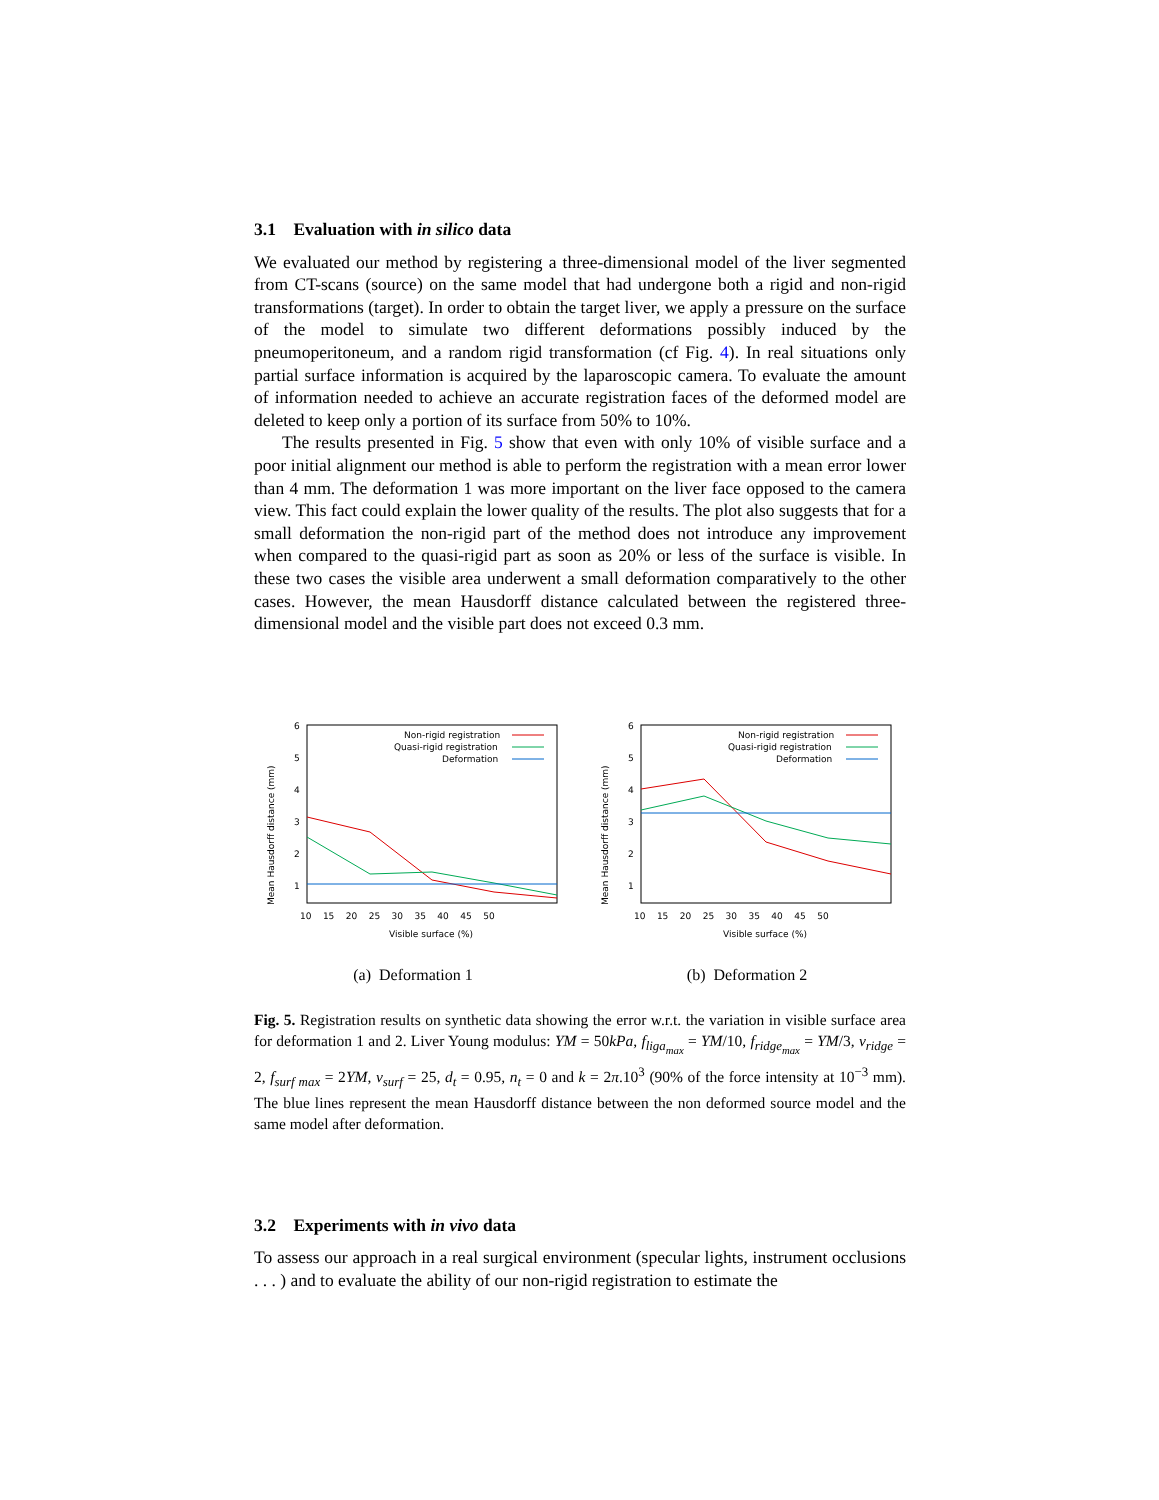3.1 Evaluation with in silico data
We evaluated our method by registering a three-dimensional model of the liver segmented from CT-scans (source) on the same model that had undergone both a rigid and non-rigid transformations (target). In order to obtain the target liver, we apply a pressure on the surface of the model to simulate two different deformations possibly induced by the pneumoperitoneum, and a random rigid transformation (cf Fig. 4). In real situations only partial surface information is acquired by the laparoscopic camera. To evaluate the amount of information needed to achieve an accurate registration faces of the deformed model are deleted to keep only a portion of its surface from 50% to 10%.
The results presented in Fig. 5 show that even with only 10% of visible surface and a poor initial alignment our method is able to perform the registration with a mean error lower than 4 mm. The deformation 1 was more important on the liver face opposed to the camera view. This fact could explain the lower quality of the results. The plot also suggests that for a small deformation the non-rigid part of the method does not introduce any improvement when compared to the quasi-rigid part as soon as 20% or less of the surface is visible. In these two cases the visible area underwent a small deformation comparatively to the other cases. However, the mean Hausdorff distance calculated between the registered three-dimensional model and the visible part does not exceed 0.3 mm.
Mean Hausdorff distance (mm)
6
5
4
3
2
1
10 15 20 25 30 35 40 45 50
Visible surface (%)
Non-rigid registration
Quasi-rigid registration
Deformation
(a) Deformation 1
Mean Hausdorff distance (mm)
6
5
4
3
2
1
10 15 20 25 30 35 40 45 50
Visible surface (%)
Non-rigid registration
Quasi-rigid registration
Deformation
(b) Deformation 2
Fig. 5. Registration results on synthetic data showing the error w.r.t. the variation in visible surface area for deformation 1 and 2. Liver Young modulus: YM = 50kPa, f<sub>liga<sub>max</sub></sub> = YM/10, f<sub>ridge<sub>max</sub></sub> = YM/3, v<sub>ridge</sub> = 2, f<sub>surf max</sub> = 2YM, v<sub>surf</sub> = 25, d<sub>t</sub> = 0.95, n<sub>t</sub> = 0 and k = 2π.10<sup>3</sup> (90% of the force intensity at 10<sup>−3</sup> mm). The blue lines represent the mean Hausdorff distance between the non deformed source model and the same model after deformation.
3.2 Experiments with in vivo data
To assess our approach in a real surgical environment (specular lights, instrument occlusions . . . ) and to evaluate the ability of our non-rigid registration to estimate the